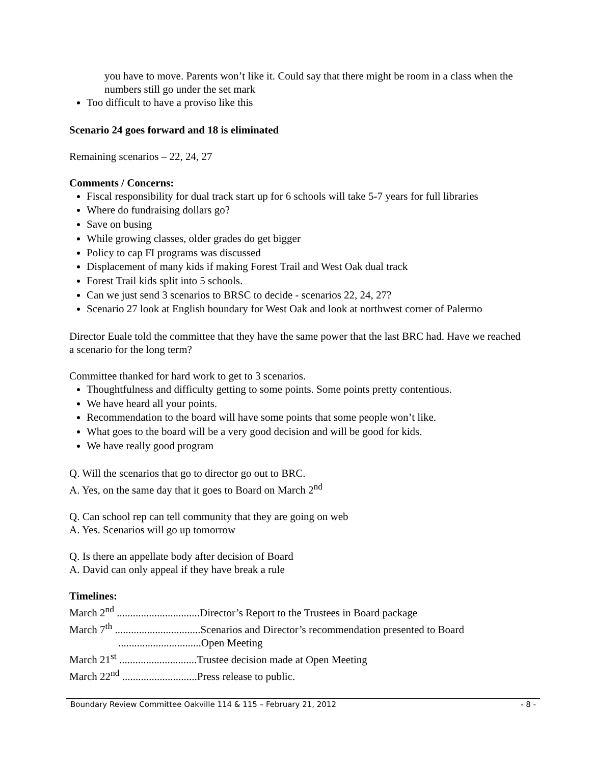you have to move. Parents won’t like it. Could say that there might be room in a class when the numbers still go under the set mark
Too difficult to have a proviso like this
Scenario 24 goes forward and 18 is eliminated
Remaining scenarios – 22, 24, 27
Comments / Concerns:
Fiscal responsibility for dual track start up for 6 schools will take 5-7 years for full libraries
Where do fundraising dollars go?
Save on busing
While growing classes, older grades do get bigger
Policy to cap FI programs was discussed
Displacement of many kids if making Forest Trail and West Oak dual track
Forest Trail kids split into 5 schools.
Can we just send 3 scenarios to BRSC to decide - scenarios 22, 24, 27?
Scenario 27 look at English boundary for West Oak and look at northwest corner of Palermo
Director Euale told the committee that they have the same power that the last BRC had. Have we reached a scenario for the long term?
Committee thanked for hard work to get to 3 scenarios.
Thoughtfulness and difficulty getting to some points. Some points pretty contentious.
We have heard all your points.
Recommendation to the board will have some points that some people won’t like.
What goes to the board will be a very good decision and will be good for kids.
We have really good program
Q. Will the scenarios that go to director go out to BRC.
A. Yes, on the same day that it goes to Board on March 2<sup>nd</sup>
Q. Can school rep can tell community that they are going on web
A. Yes. Scenarios will go up tomorrow
Q. Is there an appellate body after decision of Board
A. David can only appeal if they have break a rule
Timelines:
March 2<sup>nd</sup> ...............................Director’s Report to the Trustees in Board package
March 7<sup>th</sup> ................................Scenarios and Director’s recommendation presented to Board
...............................Open Meeting
March 21<sup>st</sup> .............................Trustee decision made at Open Meeting
March 22<sup>nd</sup> ............................Press release to public.
Boundary Review Committee Oakville 114 & 115 – February 21, 2012 - 8 -